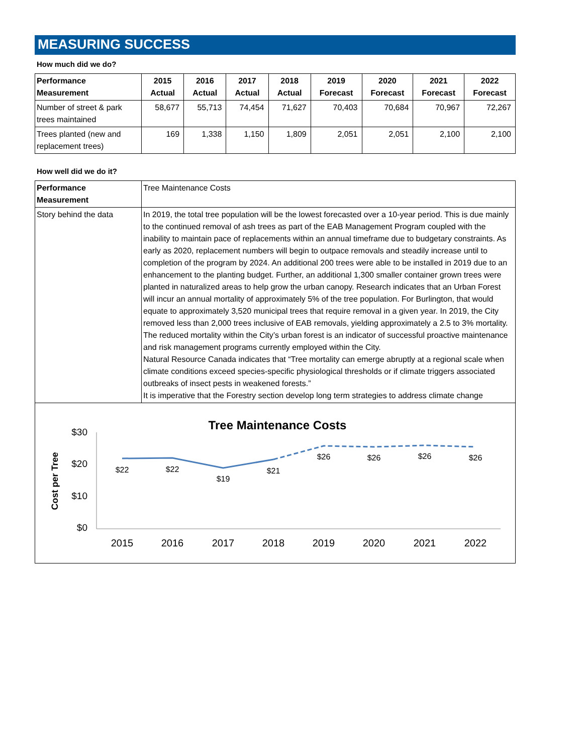MEASURING SUCCESS
How much did we do?
| Performance Measurement | 2015 Actual | 2016 Actual | 2017 Actual | 2018 Actual | 2019 Forecast | 2020 Forecast | 2021 Forecast | 2022 Forecast |
| --- | --- | --- | --- | --- | --- | --- | --- | --- |
| Number of street & park trees maintained | 58,677 | 55,713 | 74,454 | 71,627 | 70,403 | 70,684 | 70,967 | 72,267 |
| Trees planted (new and replacement trees) | 169 | 1,338 | 1,150 | 1,809 | 2,051 | 2,051 | 2,100 | 2,100 |
How well did we do it?
| Performance Measurement | Tree Maintenance Costs |
| Story behind the data | In 2019, the total tree population will be the lowest forecasted over a 10-year period. This is due mainly to the continued removal of ash trees as part of the EAB Management Program coupled with the inability to maintain pace of replacements within an annual timeframe due to budgetary constraints. As early as 2020, replacement numbers will begin to outpace removals and steadily increase until to completion of the program by 2024. An additional 200 trees were able to be installed in 2019 due to an enhancement to the planting budget. Further, an additional 1,300 smaller container grown trees were planted in naturalized areas to help grow the urban canopy. Research indicates that an Urban Forest will incur an annual mortality of approximately 5% of the tree population. For Burlington, that would equate to approximately 3,520 municipal trees that require removal in a given year. In 2019, the City removed less than 2,000 trees inclusive of EAB removals, yielding approximately a 2.5 to 3% mortality. The reduced mortality within the City’s urban forest is an indicator of successful proactive maintenance and risk management programs currently employed within the City. Natural Resource Canada indicates that “Tree mortality can emerge abruptly at a regional scale when climate conditions exceed species-specific physiological thresholds or if climate triggers associated outbreaks of insect pests in weakened forests.” It is imperative that the Forestry section develop long term strategies to address climate change |
Tree Maintenance Costs
Cost per Tree
$30
$20
$10
$0
$22
$22
$19
$21
$26
$26
$26
$26
2015
2016
2017
2018
2019
2020
2021
2022